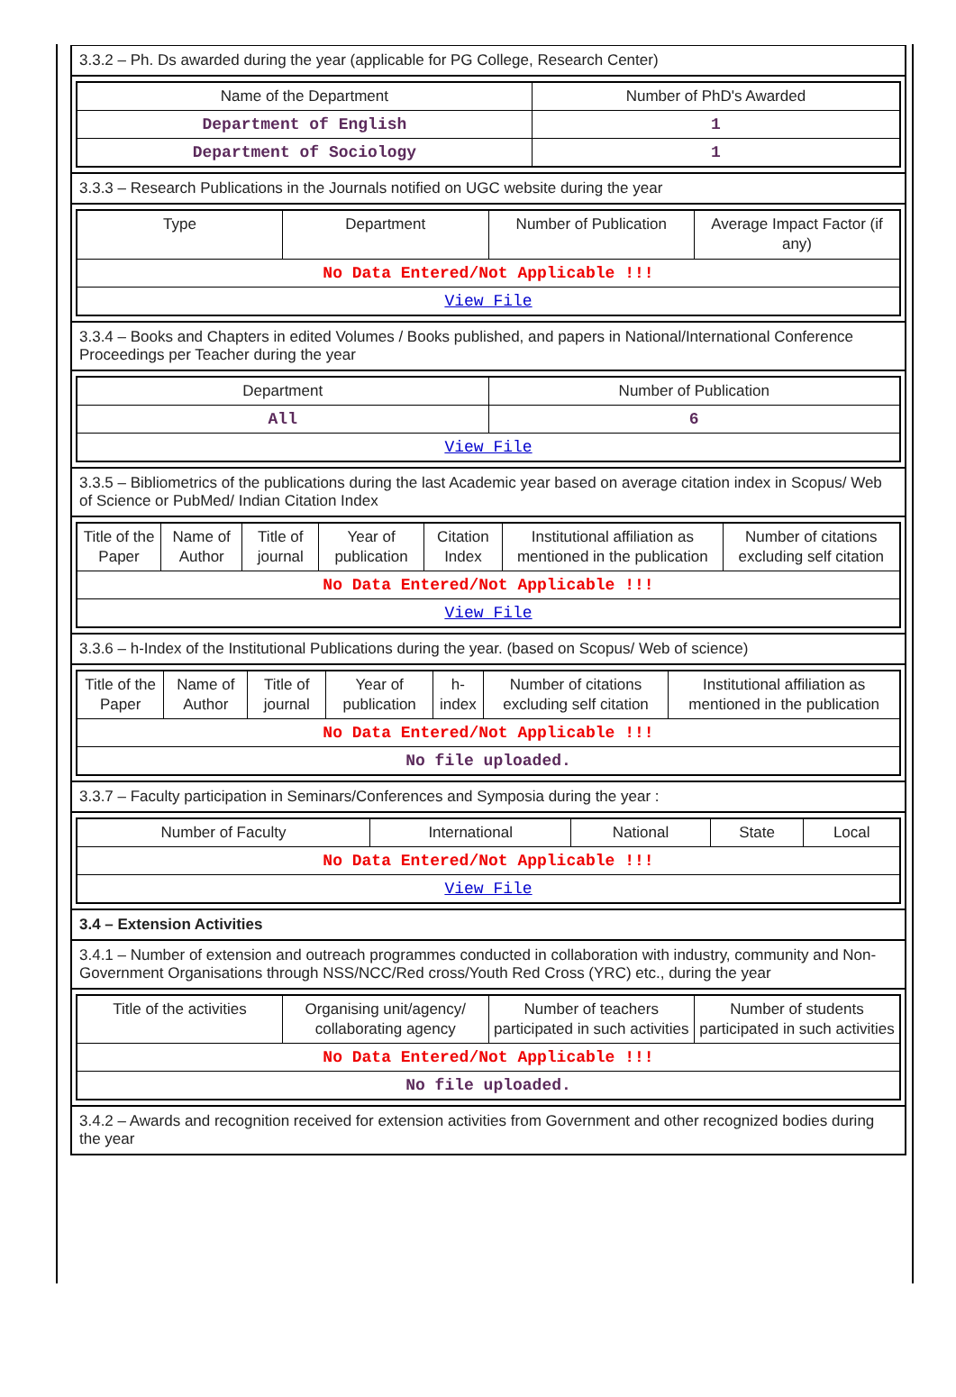3.3.2 – Ph. Ds awarded during the year (applicable for PG College, Research Center)
| Name of the Department | Number of PhD's Awarded |
| --- | --- |
| Department of English | 1 |
| Department of Sociology | 1 |
3.3.3 – Research Publications in the Journals notified on UGC website during the year
| Type | Department | Number of Publication | Average Impact Factor (if any) |
| --- | --- | --- | --- |
| No Data Entered/Not Applicable !!! | | | |
| View File | | | |
3.3.4 – Books and Chapters in edited Volumes / Books published, and papers in National/International Conference Proceedings per Teacher during the year
| Department | Number of Publication |
| --- | --- |
| All | 6 |
| View File | |
3.3.5 – Bibliometrics of the publications during the last Academic year based on average citation index in Scopus/ Web of Science or PubMed/ Indian Citation Index
| Title of the Paper | Name of Author | Title of journal | Year of publication | Citation Index | Institutional affiliation as mentioned in the publication | Number of citations excluding self citation |
| --- | --- | --- | --- | --- | --- | --- |
| No Data Entered/Not Applicable !!! | | | | | | |
| View File | | | | | | |
3.3.6 – h-Index of the Institutional Publications during the year. (based on Scopus/ Web of science)
| Title of the Paper | Name of Author | Title of journal | Year of publication | h-index | Number of citations excluding self citation | Institutional affiliation as mentioned in the publication |
| --- | --- | --- | --- | --- | --- | --- |
| No Data Entered/Not Applicable !!! | | | | | | |
| No file uploaded. | | | | | | |
3.3.7 – Faculty participation in Seminars/Conferences and Symposia during the year :
| Number of Faculty | International | National | State | Local |
| --- | --- | --- | --- | --- |
| No Data Entered/Not Applicable !!! | | | | |
| View File | | | | |
3.4 – Extension Activities
3.4.1 – Number of extension and outreach programmes conducted in collaboration with industry, community and Non- Government Organisations through NSS/NCC/Red cross/Youth Red Cross (YRC) etc., during the year
| Title of the activities | Organising unit/agency/ collaborating agency | Number of teachers participated in such activities | Number of students participated in such activities |
| --- | --- | --- | --- |
| No Data Entered/Not Applicable !!! | | | |
| No file uploaded. | | | |
3.4.2 – Awards and recognition received for extension activities from Government and other recognized bodies during the year